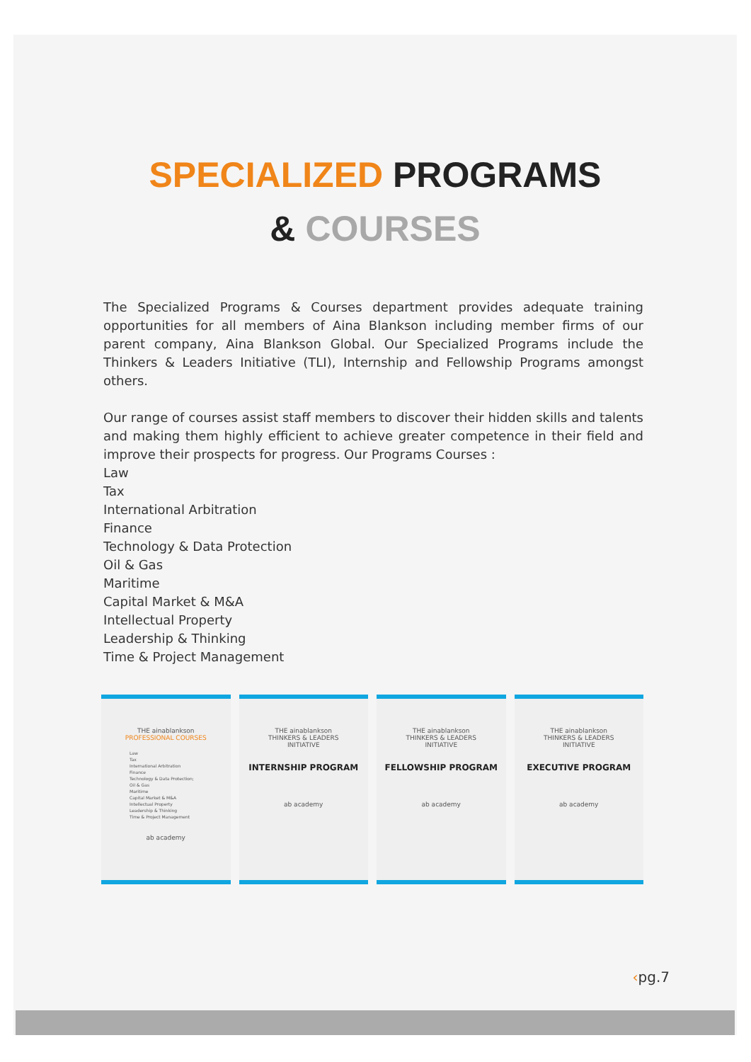SPECIALIZED PROGRAMS
& COURSES
The Specialized Programs & Courses department provides adequate training opportunities for all members of Aina Blankson including member firms of our parent company, Aina Blankson Global. Our Specialized Programs include the Thinkers & Leaders Initiative (TLI), Internship and Fellowship Programs amongst others.
Our range of courses assist staff members to discover their hidden skills and talents and making them highly efficient to achieve greater competence in their field and improve their prospects for progress. Our Programs Courses :
Law
Tax
International Arbitration
Finance
Technology & Data Protection
Oil & Gas
Maritime
Capital Market & M&A
Intellectual Property
Leadership & Thinking
Time & Project Management
THE ainablankson
PROFESSIONAL COURSES
Law
Tax
International Arbitration
Finance
Technology & Data Protection;
Oil & Gas
Maritime
Capital Market & M&A
Intellectual Property
Leadership & Thinking
Time & Project Management
ab academy
THE ainablankson
THINKERS & LEADERS
INITIATIVE
INTERNSHIP PROGRAM
ab academy
THE ainablankson
THINKERS & LEADERS
INITIATIVE
FELLOWSHIP PROGRAM
ab academy
THE ainablankson
THINKERS & LEADERS
INITIATIVE
EXECUTIVE PROGRAM
ab academy
‹pg.7